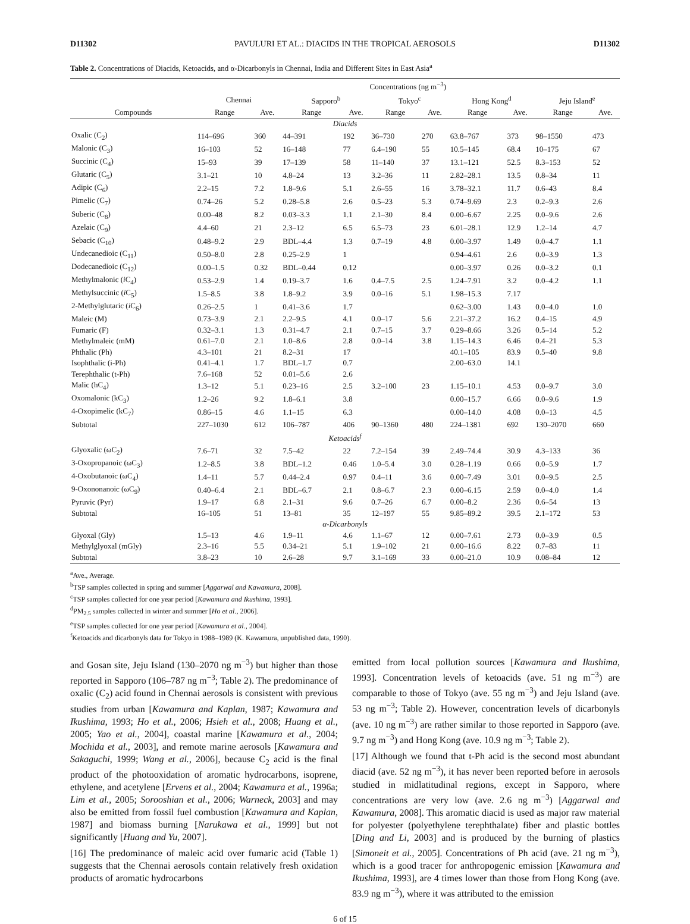D11302 PAVULURI ET AL.: DIACIDS IN THE TROPICAL AEROSOLS D11302
Table 2. Concentrations of Diacids, Ketoacids, and α-Dicarbonyls in Chennai, India and Different Sites in East Asia<sup>a</sup>
| Compounds | Concentrations (ng m<sup>−3</sup>) | | | | | | | | | |
| --- | --- | --- | --- | --- | --- | --- | --- | --- | --- | --- |
| | Chennai | | Sapporo<sup>b</sup> | | Tokyo<sup>c</sup> | | Hong Kong<sup>d</sup> | | Jeju Island<sup>e</sup> | |
| | Range | Ave. | Range | Ave. | Range | Ave. | Range | Ave. | Range | Ave. |
| Diacids | | | | | | | | | | |
| Oxalic (C<sub>2</sub>) | 114–696 | 360 | 44–391 | 192 | 36–730 | 270 | 63.8–767 | 373 | 98–1550 | 473 |
| Malonic (C<sub>3</sub>) | 16–103 | 52 | 16–148 | 77 | 6.4–190 | 55 | 10.5–145 | 68.4 | 10–175 | 67 |
| Succinic (C<sub>4</sub>) | 15–93 | 39 | 17–139 | 58 | 11–140 | 37 | 13.1–121 | 52.5 | 8.3–153 | 52 |
| Glutaric (C<sub>5</sub>) | 3.1–21 | 10 | 4.8–24 | 13 | 3.2–36 | 11 | 2.82–28.1 | 13.5 | 0.8–34 | 11 |
| Adipic (C<sub>6</sub>) | 2.2–15 | 7.2 | 1.8–9.6 | 5.1 | 2.6–55 | 16 | 3.78–32.1 | 11.7 | 0.6–43 | 8.4 |
| Pimelic (C<sub>7</sub>) | 0.74–26 | 5.2 | 0.28–5.8 | 2.6 | 0.5–23 | 5.3 | 0.74–9.69 | 2.3 | 0.2–9.3 | 2.6 |
| Suberic (C<sub>8</sub>) | 0.00–48 | 8.2 | 0.03–3.3 | 1.1 | 2.1–30 | 8.4 | 0.00–6.67 | 2.25 | 0.0–9.6 | 2.6 |
| Azelaic (C<sub>9</sub>) | 4.4–60 | 21 | 2.3–12 | 6.5 | 6.5–73 | 23 | 6.01–28.1 | 12.9 | 1.2–14 | 4.7 |
| Sebacic (C<sub>10</sub>) | 0.48–9.2 | 2.9 | BDL–4.4 | 1.3 | 0.7–19 | 4.8 | 0.00–3.97 | 1.49 | 0.0–4.7 | 1.1 |
| Undecanedioic (C<sub>11</sub>) | 0.50–8.0 | 2.8 | 0.25–2.9 | 1 | | | 0.94–4.61 | 2.6 | 0.0–3.9 | 1.3 |
| Dodecanedioic (C<sub>12</sub>) | 0.00–1.5 | 0.32 | BDL–0.44 | 0.12 | | | 0.00–3.97 | 0.26 | 0.0–3.2 | 0.1 |
| Methylmalonic ( i C<sub>4</sub>) | 0.53–2.9 | 1.4 | 0.19–3.7 | 1.6 | 0.4–7.5 | 2.5 | 1.24–7.91 | 3.2 | 0.0–4.2 | 1.1 |
| Methylsuccinic ( i C<sub>5</sub>) | 1.5–8.5 | 3.8 | 1.8–9.2 | 3.9 | 0.0–16 | 5.1 | 1.98–15.3 | 7.17 | | |
| 2-Methylglutaric ( i C<sub>6</sub>) | 0.26–2.5 | 1 | 0.41–3.6 | 1.7 | | | 0.62–3.00 | 1.43 | 0.0–4.0 | 1.0 |
| Maleic (M) | 0.73–3.9 | 2.1 | 2.2–9.5 | 4.1 | 0.0–17 | 5.6 | 2.21–37.2 | 16.2 | 0.4–15 | 4.9 |
| Fumaric (F) | 0.32–3.1 | 1.3 | 0.31–4.7 | 2.1 | 0.7–15 | 3.7 | 0.29–8.66 | 3.26 | 0.5–14 | 5.2 |
| Methylmaleic (mM) | 0.61–7.0 | 2.1 | 1.0–8.6 | 2.8 | 0.0–14 | 3.8 | 1.15–14.3 | 6.46 | 0.4–21 | 5.3 |
| Phthalic (Ph) | 4.3–101 | 21 | 8.2–31 | 17 | | | 40.1–105 | 83.9 | 0.5–40 | 9.8 |
| Isophthalic (i-Ph) | 0.41–4.1 | 1.7 | BDL–1.7 | 0.7 | | | 2.00–63.0 | 14.1 | | |
| Terephthalic (t-Ph) | 7.6–168 | 52 | 0.01–5.6 | 2.6 | | | | | | |
| Malic (hC<sub>4</sub>) | 1.3–12 | 5.1 | 0.23–16 | 2.5 | 3.2–100 | 23 | 1.15–10.1 | 4.53 | 0.0–9.7 | 3.0 |
| Oxomalonic (kC<sub>3</sub>) | 1.2–26 | 9.2 | 1.8–6.1 | 3.8 | | | 0.00–15.7 | 6.66 | 0.0–9.6 | 1.9 |
| 4-Oxopimelic (kC<sub>7</sub>) | 0.86–15 | 4.6 | 1.1–15 | 6.3 | | | 0.00–14.0 | 4.08 | 0.0–13 | 4.5 |
| Subtotal | 227–1030 | 612 | 106–787 | 406 | 90–1360 | 480 | 224–1381 | 692 | 130–2070 | 660 |
| Ketoacids<sup>f</sup> | | | | | | | | | | |
| Glyoxalic (ωC<sub>2</sub>) | 7.6–71 | 32 | 7.5–42 | 22 | 7.2–154 | 39 | 2.49–74.4 | 30.9 | 4.3–133 | 36 |
| 3-Oxopropanoic (ωC<sub>3</sub>) | 1.2–8.5 | 3.8 | BDL–1.2 | 0.46 | 1.0–5.4 | 3.0 | 0.28–1.19 | 0.66 | 0.0–5.9 | 1.7 |
| 4-Oxobutanoic (ωC<sub>4</sub>) | 1.4–11 | 5.7 | 0.44–2.4 | 0.97 | 0.4–11 | 3.6 | 0.00–7.49 | 3.01 | 0.0–9.5 | 2.5 |
| 9-Oxononanoic (ωC<sub>9</sub>) | 0.40–6.4 | 2.1 | BDL–6.7 | 2.1 | 0.8–6.7 | 2.3 | 0.00–6.15 | 2.59 | 0.0–4.0 | 1.4 |
| Pyruvic (Pyr) | 1.9–17 | 6.8 | 2.1–31 | 9.6 | 0.7–26 | 6.7 | 0.00–8.2 | 2.36 | 0.6–54 | 13 |
| Subtotal | 16–105 | 51 | 13–81 | 35 | 12–197 | 55 | 9.85–89.2 | 39.5 | 2.1–172 | 53 |
| α-Dicarbonyls | | | | | | | | | | |
| Glyoxal (Gly) | 1.5–13 | 4.6 | 1.9–11 | 4.6 | 1.1–67 | 12 | 0.00–7.61 | 2.73 | 0.0–3.9 | 0.5 |
| Methylglyoxal (mGly) | 2.3–16 | 5.5 | 0.34–21 | 5.1 | 1.9–102 | 21 | 0.00–16.6 | 8.22 | 0.7–83 | 11 |
| Subtotal | 3.8–23 | 10 | 2.6–28 | 9.7 | 3.1–169 | 33 | 0.00–21.0 | 10.9 | 0.08–84 | 12 |
<sup>a</sup> Ave., Average.
<sup>b</sup> TSP samples collected in spring and summer [Aggarwal and Kawamura, 2008].
<sup>c</sup> TSP samples collected for one year period [Kawamura and Ikushima, 1993].
<sup>d</sup> PM<sub>2.5</sub> samples collected in winter and summer [Ho et al., 2006].
<sup>e</sup> TSP samples collected for one year period [Kawamura et al., 2004].
<sup>f</sup> Ketoacids and dicarbonyls data for Tokyo in 1988–1989 (K. Kawamura, unpublished data, 1990).
and Gosan site, Jeju Island (130–2070 ng m<sup>−3</sup>) but higher than those reported in Sapporo (106–787 ng m<sup>−3</sup>; Table 2). The predominance of oxalic (C<sub>2</sub>) acid found in Chennai aerosols is consistent with previous studies from urban [Kawamura and Kaplan, 1987; Kawamura and Ikushima, 1993; Ho et al., 2006; Hsieh et al., 2008; Huang et al., 2005; Yao et al., 2004], coastal marine [Kawamura et al., 2004; Mochida et al., 2003], and remote marine aerosols [Kawamura and Sakaguchi, 1999; Wang et al., 2006], because C<sub>2</sub> acid is the final product of the photooxidation of aromatic hydrocarbons, isoprene, ethylene, and acetylene [Ervens et al., 2004; Kawamura et al., 1996a; Lim et al., 2005; Sorooshian et al., 2006; Warneck, 2003] and may also be emitted from fossil fuel combustion [Kawamura and Kaplan, 1987] and biomass burning [Narukawa et al., 1999] but not significantly [Huang and Yu, 2007].
[16] The predominance of maleic acid over fumaric acid (Table 1) suggests that the Chennai aerosols contain relatively fresh oxidation products of aromatic hydrocarbons
emitted from local pollution sources [Kawamura and Ikushima, 1993]. Concentration levels of ketoacids (ave. 51 ng m<sup>−3</sup>) are comparable to those of Tokyo (ave. 55 ng m<sup>−3</sup>) and Jeju Island (ave. 53 ng m<sup>−3</sup>; Table 2). However, concentration levels of dicarbonyls (ave. 10 ng m<sup>−3</sup>) are rather similar to those reported in Sapporo (ave. 9.7 ng m<sup>−3</sup>) and Hong Kong (ave. 10.9 ng m<sup>−3</sup>; Table 2).
[17] Although we found that t-Ph acid is the second most abundant diacid (ave. 52 ng m<sup>−3</sup>), it has never been reported before in aerosols studied in midlatitudinal regions, except in Sapporo, where concentrations are very low (ave. 2.6 ng m<sup>−3</sup>) [Aggarwal and Kawamura, 2008]. This aromatic diacid is used as major raw material for polyester (polyethylene terephthalate) fiber and plastic bottles [Ding and Li, 2003] and is produced by the burning of plastics [Simoneit et al., 2005]. Concentrations of Ph acid (ave. 21 ng m<sup>−3</sup>), which is a good tracer for anthropogenic emission [Kawamura and Ikushima, 1993], are 4 times lower than those from Hong Kong (ave. 83.9 ng m<sup>−3</sup>), where it was attributed to the emission
6 of 15